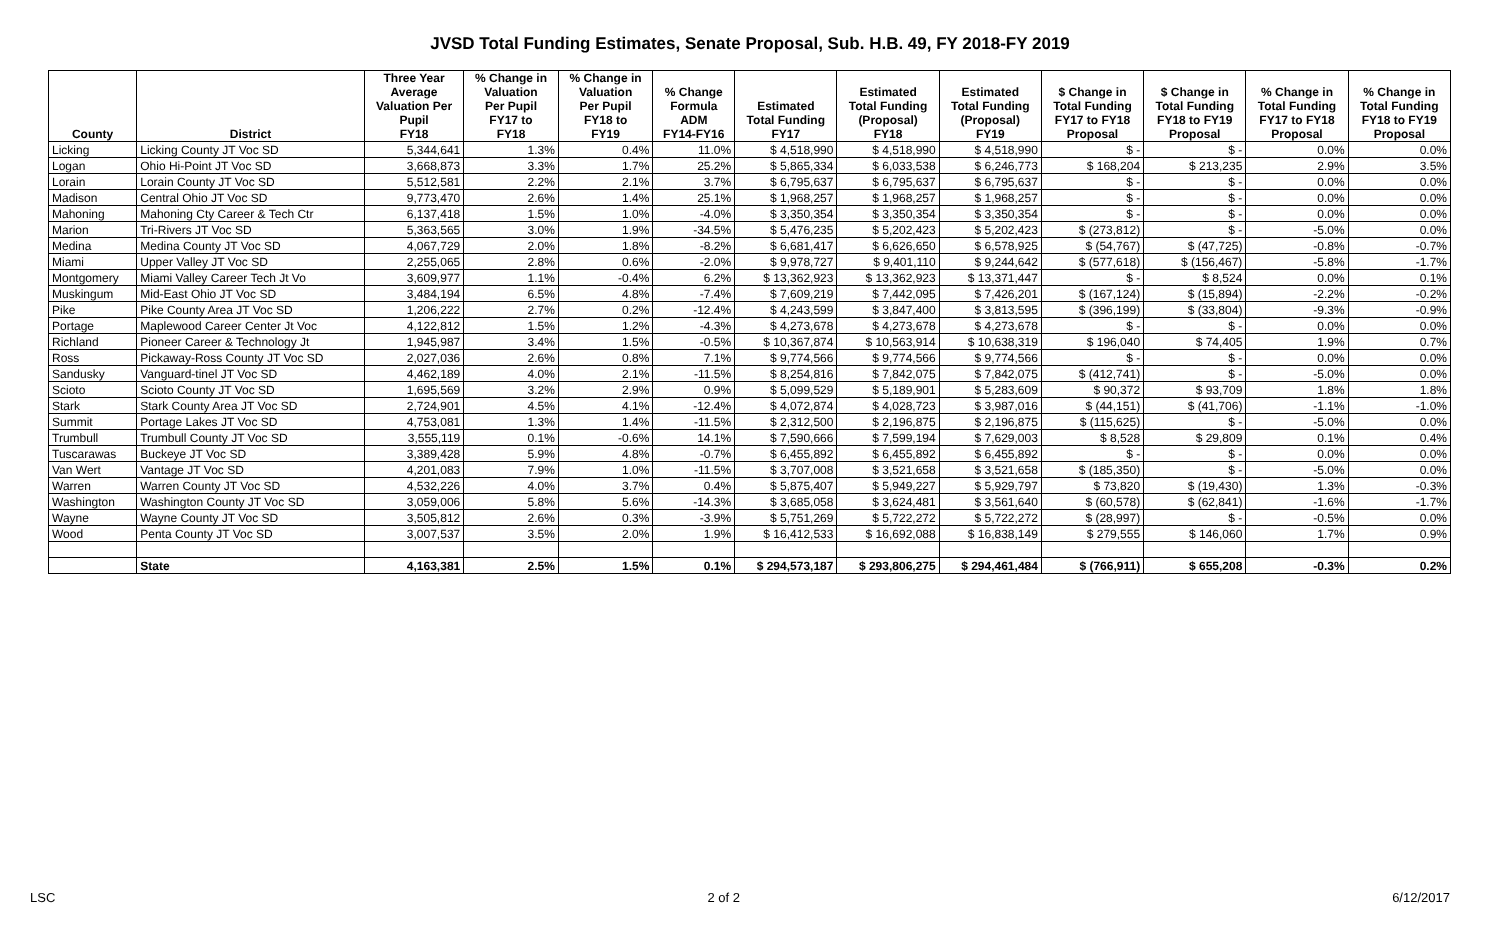JVSD Total Funding Estimates, Senate Proposal, Sub. H.B. 49, FY 2018-FY 2019
| County | District | Three Year Average Valuation Per Pupil FY18 | % Change in Valuation Per Pupil FY17 to FY18 | % Change in Valuation Per Pupil FY18 to FY19 | % Change Formula ADM FY14-FY16 | Estimated Total Funding FY17 | Estimated Total Funding (Proposal) FY18 | Estimated Total Funding (Proposal) FY19 | $ Change in Total Funding FY17 to FY18 Proposal | $ Change in Total Funding FY18 to FY19 Proposal | % Change in Total Funding FY17 to FY18 Proposal | % Change in Total Funding FY18 to FY19 Proposal |
| --- | --- | --- | --- | --- | --- | --- | --- | --- | --- | --- | --- | --- |
| Licking | Licking County JT Voc SD | 5,344,641 | 1.3% | 0.4% | 11.0% | $ 4,518,990 | $ 4,518,990 | $ 4,518,990 | $ - | $ - | 0.0% | 0.0% |
| Logan | Ohio Hi-Point JT Voc SD | 3,668,873 | 3.3% | 1.7% | 25.2% | $ 5,865,334 | $ 6,033,538 | $ 6,246,773 | $ 168,204 | $ 213,235 | 2.9% | 3.5% |
| Lorain | Lorain County JT Voc SD | 5,512,581 | 2.2% | 2.1% | 3.7% | $ 6,795,637 | $ 6,795,637 | $ 6,795,637 | $ - | $ - | 0.0% | 0.0% |
| Madison | Central Ohio JT Voc SD | 9,773,470 | 2.6% | 1.4% | 25.1% | $ 1,968,257 | $ 1,968,257 | $ 1,968,257 | $ - | $ - | 0.0% | 0.0% |
| Mahoning | Mahoning Cty Career & Tech Ctr | 6,137,418 | 1.5% | 1.0% | -4.0% | $ 3,350,354 | $ 3,350,354 | $ 3,350,354 | $ - | $ - | 0.0% | 0.0% |
| Marion | Tri-Rivers JT Voc SD | 5,363,565 | 3.0% | 1.9% | -34.5% | $ 5,476,235 | $ 5,202,423 | $ 5,202,423 | $ (273,812) | $ - | -5.0% | 0.0% |
| Medina | Medina County JT Voc SD | 4,067,729 | 2.0% | 1.8% | -8.2% | $ 6,681,417 | $ 6,626,650 | $ 6,578,925 | $ (54,767) | $ (47,725) | -0.8% | -0.7% |
| Miami | Upper Valley JT Voc SD | 2,255,065 | 2.8% | 0.6% | -2.0% | $ 9,978,727 | $ 9,401,110 | $ 9,244,642 | $ (577,618) | $ (156,467) | -5.8% | -1.7% |
| Montgomery | Miami Valley Career Tech Jt Vo | 3,609,977 | 1.1% | -0.4% | 6.2% | $ 13,362,923 | $ 13,362,923 | $ 13,371,447 | $ - | $ 8,524 | 0.0% | 0.1% |
| Muskingum | Mid-East Ohio JT Voc SD | 3,484,194 | 6.5% | 4.8% | -7.4% | $ 7,609,219 | $ 7,442,095 | $ 7,426,201 | $ (167,124) | $ (15,894) | -2.2% | -0.2% |
| Pike | Pike County Area JT Voc SD | 1,206,222 | 2.7% | 0.2% | -12.4% | $ 4,243,599 | $ 3,847,400 | $ 3,813,595 | $ (396,199) | $ (33,804) | -9.3% | -0.9% |
| Portage | Maplewood Career Center Jt Voc | 4,122,812 | 1.5% | 1.2% | -4.3% | $ 4,273,678 | $ 4,273,678 | $ 4,273,678 | $ - | $ - | 0.0% | 0.0% |
| Richland | Pioneer Career & Technology Jt | 1,945,987 | 3.4% | 1.5% | -0.5% | $ 10,367,874 | $ 10,563,914 | $ 10,638,319 | $ 196,040 | $ 74,405 | 1.9% | 0.7% |
| Ross | Pickaway-Ross County JT Voc SD | 2,027,036 | 2.6% | 0.8% | 7.1% | $ 9,774,566 | $ 9,774,566 | $ 9,774,566 | $ - | $ - | 0.0% | 0.0% |
| Sandusky | Vanguard-tinel JT Voc SD | 4,462,189 | 4.0% | 2.1% | -11.5% | $ 8,254,816 | $ 7,842,075 | $ 7,842,075 | $ (412,741) | $ - | -5.0% | 0.0% |
| Scioto | Scioto County JT Voc SD | 1,695,569 | 3.2% | 2.9% | 0.9% | $ 5,099,529 | $ 5,189,901 | $ 5,283,609 | $ 90,372 | $ 93,709 | 1.8% | 1.8% |
| Stark | Stark County Area JT Voc SD | 2,724,901 | 4.5% | 4.1% | -12.4% | $ 4,072,874 | $ 4,028,723 | $ 3,987,016 | $ (44,151) | $ (41,706) | -1.1% | -1.0% |
| Summit | Portage Lakes JT Voc SD | 4,753,081 | 1.3% | 1.4% | -11.5% | $ 2,312,500 | $ 2,196,875 | $ 2,196,875 | $ (115,625) | $ - | -5.0% | 0.0% |
| Trumbull | Trumbull County JT Voc SD | 3,555,119 | 0.1% | -0.6% | 14.1% | $ 7,590,666 | $ 7,599,194 | $ 7,629,003 | $ 8,528 | $ 29,809 | 0.1% | 0.4% |
| Tuscarawas | Buckeye JT Voc SD | 3,389,428 | 5.9% | 4.8% | -0.7% | $ 6,455,892 | $ 6,455,892 | $ 6,455,892 | $ - | $ - | 0.0% | 0.0% |
| Van Wert | Vantage JT Voc SD | 4,201,083 | 7.9% | 1.0% | -11.5% | $ 3,707,008 | $ 3,521,658 | $ 3,521,658 | $ (185,350) | $ - | -5.0% | 0.0% |
| Warren | Warren County JT Voc SD | 4,532,226 | 4.0% | 3.7% | 0.4% | $ 5,875,407 | $ 5,949,227 | $ 5,929,797 | $ 73,820 | $ (19,430) | 1.3% | -0.3% |
| Washington | Washington County JT Voc SD | 3,059,006 | 5.8% | 5.6% | -14.3% | $ 3,685,058 | $ 3,624,481 | $ 3,561,640 | $ (60,578) | $ (62,841) | -1.6% | -1.7% |
| Wayne | Wayne County JT Voc SD | 3,505,812 | 2.6% | 0.3% | -3.9% | $ 5,751,269 | $ 5,722,272 | $ 5,722,272 | $ (28,997) | $ - | -0.5% | 0.0% |
| Wood | Penta County JT Voc SD | 3,007,537 | 3.5% | 2.0% | 1.9% | $ 16,412,533 | $ 16,692,088 | $ 16,838,149 | $ 279,555 | $ 146,060 | 1.7% | 0.9% |
| | State | 4,163,381 | 2.5% | 1.5% | 0.1% | $ 294,573,187 | $ 293,806,275 | $ 294,461,484 | $ (766,911) | $ 655,208 | -0.3% | 0.2% |
LSC 2 of 2 6/12/2017